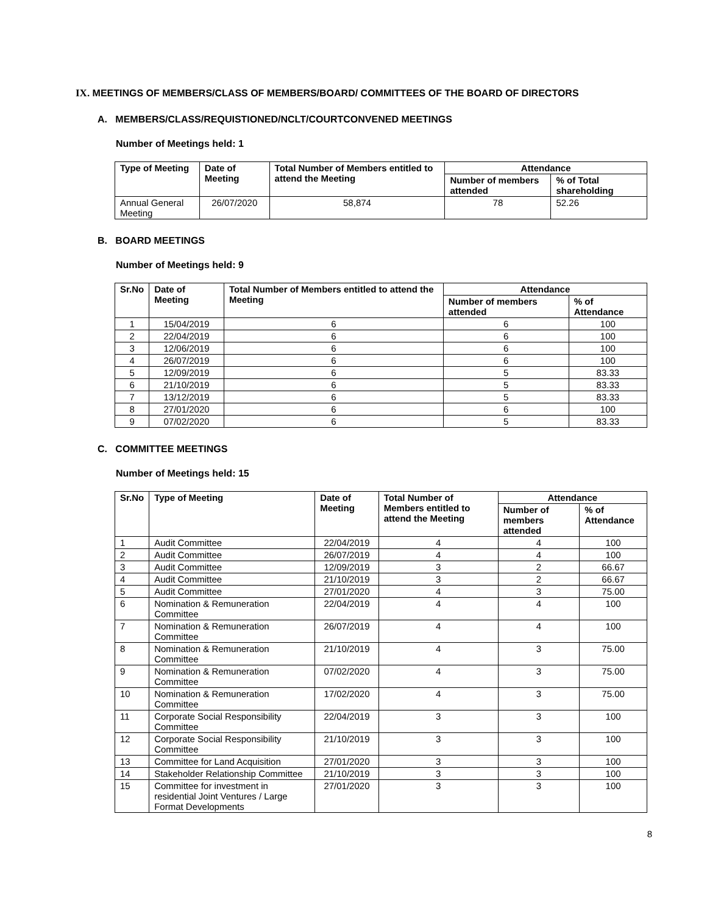IX. MEETINGS OF MEMBERS/CLASS OF MEMBERS/BOARD/ COMMITTEES OF THE BOARD OF DIRECTORS
A. MEMBERS/CLASS/REQUISTIONED/NCLT/COURTCONVENED MEETINGS
Number of Meetings held: 1
| Type of Meeting | Date of Meeting | Total Number of Members entitled to attend the Meeting | Attendance | |
| --- | --- | --- | --- | --- |
| | | | Number of members attended | % of Total shareholding |
| Annual General Meeting | 26/07/2020 | 58,874 | 78 | 52.26 |
B. BOARD MEETINGS
Number of Meetings held: 9
| Sr.No | Date of Meeting | Total Number of Members entitled to attend the Meeting | Attendance | |
| --- | --- | --- | --- | --- |
| | | | Number of members attended | % of Attendance |
| 1 | 15/04/2019 | 6 | 6 | 100 |
| 2 | 22/04/2019 | 6 | 6 | 100 |
| 3 | 12/06/2019 | 6 | 6 | 100 |
| 4 | 26/07/2019 | 6 | 6 | 100 |
| 5 | 12/09/2019 | 6 | 5 | 83.33 |
| 6 | 21/10/2019 | 6 | 5 | 83.33 |
| 7 | 13/12/2019 | 6 | 5 | 83.33 |
| 8 | 27/01/2020 | 6 | 6 | 100 |
| 9 | 07/02/2020 | 6 | 5 | 83.33 |
C. COMMITTEE MEETINGS
Number of Meetings held: 15
| Sr.No | Type of Meeting | Date of Meeting | Total Number of Members entitled to attend the Meeting | Attendance | |
| --- | --- | --- | --- | --- | --- |
| | | | | Number of members attended | % of Attendance |
| 1 | Audit Committee | 22/04/2019 | 4 | 4 | 100 |
| 2 | Audit Committee | 26/07/2019 | 4 | 4 | 100 |
| 3 | Audit Committee | 12/09/2019 | 3 | 2 | 66.67 |
| 4 | Audit Committee | 21/10/2019 | 3 | 2 | 66.67 |
| 5 | Audit Committee | 27/01/2020 | 4 | 3 | 75.00 |
| 6 | Nomination & Remuneration Committee | 22/04/2019 | 4 | 4 | 100 |
| 7 | Nomination & Remuneration Committee | 26/07/2019 | 4 | 4 | 100 |
| 8 | Nomination & Remuneration Committee | 21/10/2019 | 4 | 3 | 75.00 |
| 9 | Nomination & Remuneration Committee | 07/02/2020 | 4 | 3 | 75.00 |
| 10 | Nomination & Remuneration Committee | 17/02/2020 | 4 | 3 | 75.00 |
| 11 | Corporate Social Responsibility Committee | 22/04/2019 | 3 | 3 | 100 |
| 12 | Corporate Social Responsibility Committee | 21/10/2019 | 3 | 3 | 100 |
| 13 | Committee for Land Acquisition | 27/01/2020 | 3 | 3 | 100 |
| 14 | Stakeholder Relationship Committee | 21/10/2019 | 3 | 3 | 100 |
| 15 | Committee for investment in residential Joint Ventures / Large Format Developments | 27/01/2020 | 3 | 3 | 100 |
8